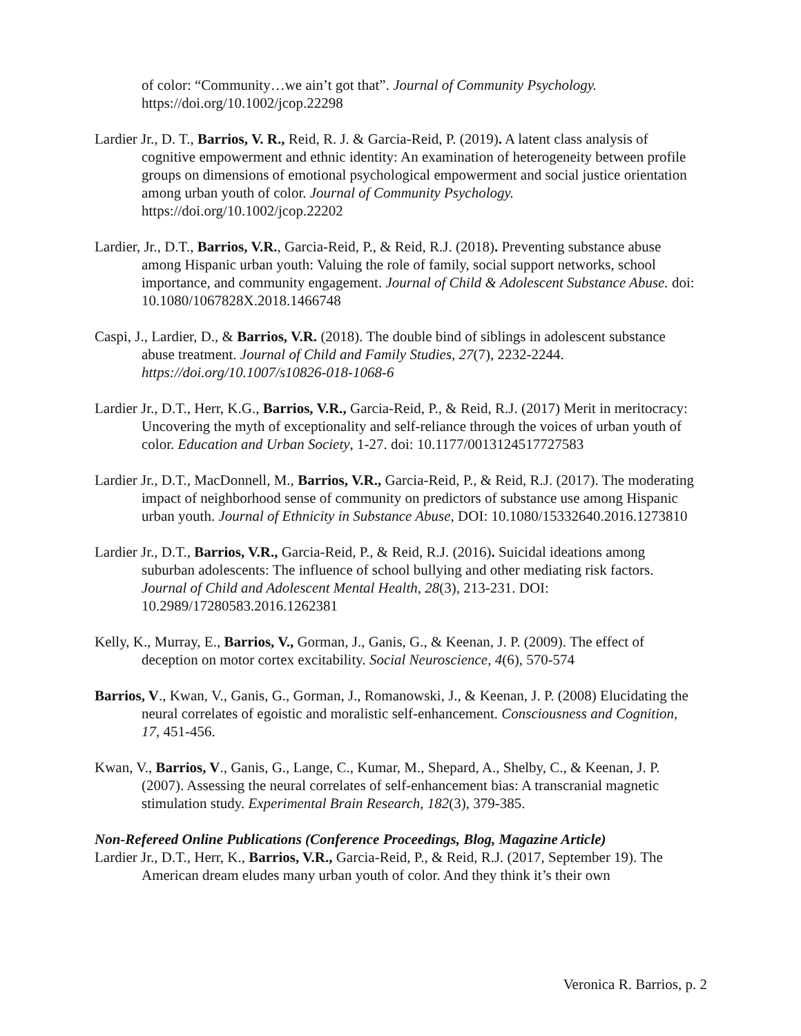of color: “Community…we ain’t got that”. Journal of Community Psychology. https://doi.org/10.1002/jcop.22298
Lardier Jr., D. T., Barrios, V. R., Reid, R. J. & Garcia-Reid, P. (2019). A latent class analysis of cognitive empowerment and ethnic identity: An examination of heterogeneity between profile groups on dimensions of emotional psychological empowerment and social justice orientation among urban youth of color. Journal of Community Psychology. https://doi.org/10.1002/jcop.22202
Lardier, Jr., D.T., Barrios, V.R., Garcia-Reid, P., & Reid, R.J. (2018). Preventing substance abuse among Hispanic urban youth: Valuing the role of family, social support networks, school importance, and community engagement. Journal of Child & Adolescent Substance Abuse. doi: 10.1080/1067828X.2018.1466748
Caspi, J., Lardier, D., & Barrios, V.R. (2018). The double bind of siblings in adolescent substance abuse treatment. Journal of Child and Family Studies, 27(7), 2232-2244. https://doi.org/10.1007/s10826-018-1068-6
Lardier Jr., D.T., Herr, K.G., Barrios, V.R., Garcia-Reid, P., & Reid, R.J. (2017) Merit in meritocracy: Uncovering the myth of exceptionality and self-reliance through the voices of urban youth of color. Education and Urban Society, 1-27. doi: 10.1177/0013124517727583
Lardier Jr., D.T., MacDonnell, M., Barrios, V.R., Garcia-Reid, P., & Reid, R.J. (2017). The moderating impact of neighborhood sense of community on predictors of substance use among Hispanic urban youth. Journal of Ethnicity in Substance Abuse, DOI: 10.1080/15332640.2016.1273810
Lardier Jr., D.T., Barrios, V.R., Garcia-Reid, P., & Reid, R.J. (2016). Suicidal ideations among suburban adolescents: The influence of school bullying and other mediating risk factors. Journal of Child and Adolescent Mental Health, 28(3), 213-231. DOI: 10.2989/17280583.2016.1262381
Kelly, K., Murray, E., Barrios, V., Gorman, J., Ganis, G., & Keenan, J. P. (2009). The effect of deception on motor cortex excitability. Social Neuroscience, 4(6), 570-574
Barrios, V., Kwan, V., Ganis, G., Gorman, J., Romanowski, J., & Keenan, J. P. (2008) Elucidating the neural correlates of egoistic and moralistic self-enhancement. Consciousness and Cognition, 17, 451-456.
Kwan, V., Barrios, V., Ganis, G., Lange, C., Kumar, M., Shepard, A., Shelby, C., & Keenan, J. P. (2007). Assessing the neural correlates of self-enhancement bias: A transcranial magnetic stimulation study. Experimental Brain Research, 182(3), 379-385.
Non-Refereed Online Publications (Conference Proceedings, Blog, Magazine Article)
Lardier Jr., D.T., Herr, K., Barrios, V.R., Garcia-Reid, P., & Reid, R.J. (2017, September 19). The American dream eludes many urban youth of color. And they think it’s their own
Veronica R. Barrios, p. 2